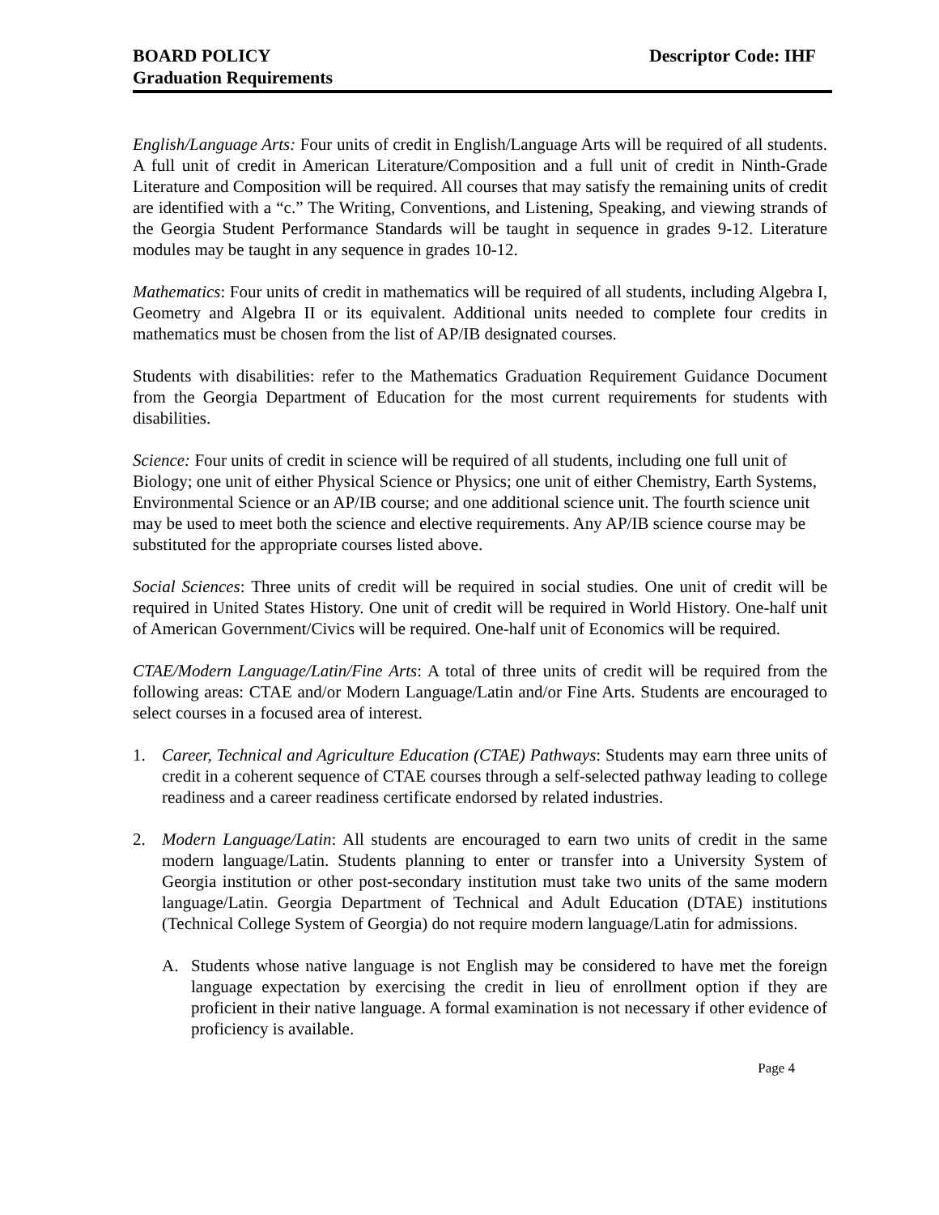BOARD POLICY
Graduation Requirements
Descriptor Code: IHF
English/Language Arts: Four units of credit in English/Language Arts will be required of all students. A full unit of credit in American Literature/Composition and a full unit of credit in Ninth-Grade Literature and Composition will be required. All courses that may satisfy the remaining units of credit are identified with a “c.” The Writing, Conventions, and Listening, Speaking, and viewing strands of the Georgia Student Performance Standards will be taught in sequence in grades 9-12. Literature modules may be taught in any sequence in grades 10-12.
Mathematics: Four units of credit in mathematics will be required of all students, including Algebra I, Geometry and Algebra II or its equivalent. Additional units needed to complete four credits in mathematics must be chosen from the list of AP/IB designated courses.
Students with disabilities: refer to the Mathematics Graduation Requirement Guidance Document from the Georgia Department of Education for the most current requirements for students with disabilities.
Science: Four units of credit in science will be required of all students, including one full unit of Biology; one unit of either Physical Science or Physics; one unit of either Chemistry, Earth Systems, Environmental Science or an AP/IB course; and one additional science unit. The fourth science unit may be used to meet both the science and elective requirements. Any AP/IB science course may be substituted for the appropriate courses listed above.
Social Sciences: Three units of credit will be required in social studies. One unit of credit will be required in United States History. One unit of credit will be required in World History. One-half unit of American Government/Civics will be required. One-half unit of Economics will be required.
CTAE/Modern Language/Latin/Fine Arts: A total of three units of credit will be required from the following areas: CTAE and/or Modern Language/Latin and/or Fine Arts. Students are encouraged to select courses in a focused area of interest.
1. Career, Technical and Agriculture Education (CTAE) Pathways: Students may earn three units of credit in a coherent sequence of CTAE courses through a self-selected pathway leading to college readiness and a career readiness certificate endorsed by related industries.
2. Modern Language/Latin: All students are encouraged to earn two units of credit in the same modern language/Latin. Students planning to enter or transfer into a University System of Georgia institution or other post-secondary institution must take two units of the same modern language/Latin. Georgia Department of Technical and Adult Education (DTAE) institutions (Technical College System of Georgia) do not require modern language/Latin for admissions.
A. Students whose native language is not English may be considered to have met the foreign language expectation by exercising the credit in lieu of enrollment option if they are proficient in their native language. A formal examination is not necessary if other evidence of proficiency is available.
Page 4